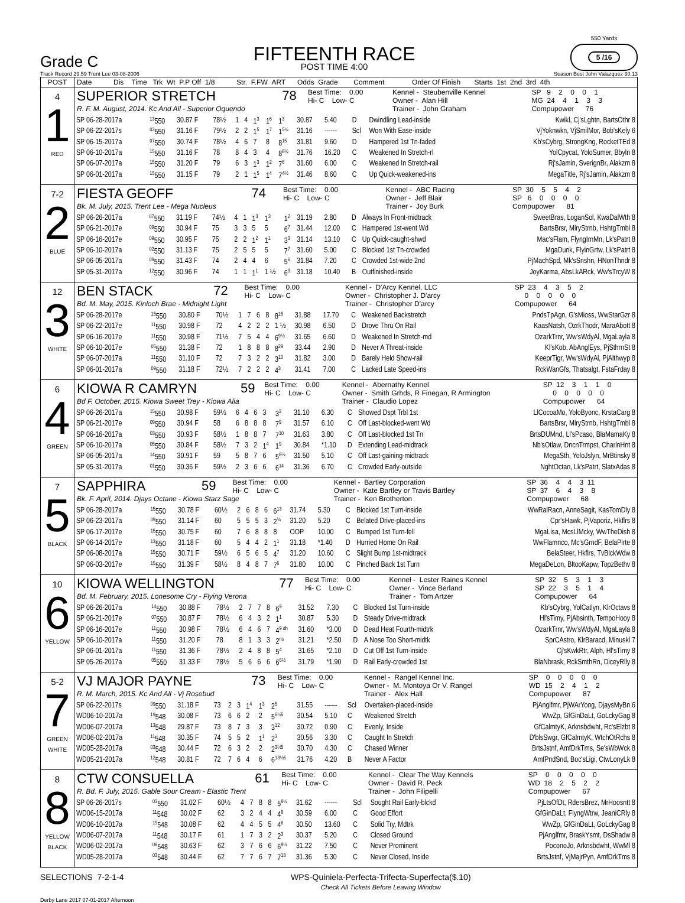Grade C
FIFTEENTH RACE
POST TIME 4:00
550 Yards
5 /16
Track Record 29.59 Trent Lee 03-08-2006 Season Best John Valazquez 30.13
| POST | Date Dis Time Trk Wt P.P Off 1/8 Str. F.FW ART Odds Grade Comment Order Of Finish Starts 1st 2nd 3rd 4th |
| --- | --- |
| 4 1 RED | / SUPERIOR STRETCH / 78 / Best Time: 0.00 / Kennel - Steubenville Kennel / SP 9 2 0 0 1 / / / / Hi- C Low- C / Owner - Alan Hill / MG 24 4 1 3 3 / / R. F. M. August, 2014. Kc And All - Superior Oquendo / / / Trainer - John Graham / Compupower 76 / / SP 06-28-2017a / <sup>13</sup> 550 / 30.87 F / 78½ / 1 / 4 / 1<sup>3</sup> / 1<sup>6</sup> / 1<sup>3</sup> / 30.87 / 5.40 / D / Dwindling Lead-inside / Kwikl, Cj'sLghtn, BartsOthr 8 / / SP 06-22-2017s / <sup>03</sup> 550 / 31.16 F / 79½ / 2 / 2 / 1<sup>5</sup> / 1<sup>7</sup> / 1<sup>5½</sup> / 31.16 / ------ / Scl / Won With Ease-inside / VjYoknwkn, VjSmilMor, Bob'sKely 6 / / SP 06-15-2017a / <sup>07</sup> 550 / 30.74 F / 78½ / 4 / 6 / 7 / 8 / 8<sup>15</sup> / 31.81 / 9.60 / D / Hampered 1st Tn-faded / Kb'sCybrg, StrongKng, RocketTEd 8 / / SP 06-10-2017a / <sup>15</sup> 550 / 31.16 F / 78 / 8 / 4 / 3 / 4 / 8<sup>8½</sup> / 31.76 / 16.20 / C / Weakened In Stretch-rl / YolCpycat, YoloSumer, Bbyln 8 / / SP 06-07-2017a / <sup>15</sup> 550 / 31.20 F / 79 / 6 / 3 / 1<sup>3</sup> / 1<sup>2</sup> / 7<sup>6</sup> / 31.60 / 6.00 / C / Weakened In Stretch-rail / Rj'sJamin, SverignBr, Alakzm 8 / / SP 06-01-2017a / <sup>15</sup> 550 / 31.15 F / 79 / 2 / 1 / 1<sup>5</sup> / 1<sup>4</sup> / 7<sup>4½</sup> / 31.46 / 8.60 / C / Up Quick-weakened-ins / MegaTitle, Rj'sJamin, Alakzm 8 / |
| 7-2 2 BLUE | / FIESTA GEOFF / 74 / Best Time: 0.00 / Kennel - ABC Racing / SP 30 5 5 4 2 / / / / Hi- C Low- C / Owner - Jeff Blair / SP 6 0 0 0 0 / / Bk. M. July, 2015. Trent Lee - Mega Nucleus / / / Trainer - Joy Burk / Compupower 81 / / SP 06-26-2017a / <sup>07</sup> 550 / 31.19 F / 74½ / 4 / 1 / 1<sup>3</sup> / 1<sup>3</sup> / 1<sup>2</sup> / 31.19 / 2.80 / D / Always In Front-midtrack / SweetBras, LoganSol, KwaDalWth 8 / / SP 06-21-2017e / <sup>09</sup> 550 / 30.94 F / 75 / 3 / 3 / 5 / 5 / 6<sup>7</sup> / 31.44 / 12.00 / C / Hampered 1st-went Wd / BartsBrsr, MlryStrnb, HshtgTmbl 8 / / SP 06-16-2017e / <sup>09</sup> 550 / 30.95 F / 75 / 2 / 2 / 1<sup>2</sup> / 1<sup>1</sup> / 3<sup>3</sup> / 31.14 / 13.10 / C / Up Quick-caught-shwd / Mac'sFlam, FlyngIrnMn, Lk'sPatrt 8 / / SP 06-10-2017a / <sup>02</sup> 550 / 31.13 F / 75 / 2 / 5 / 5 / 5 / 7<sup>7</sup> / 31.60 / 5.00 / C / Blocked 1st Tn-crowded / MgaDunk, FlyinGrtw, Lk'sPatrt 8 / / SP 06-05-2017a / <sup>09</sup> 550 / 31.43 F / 74 / 2 / 4 / 4 / 6 / 5<sup>6</sup> / 31.84 / 7.20 / C / Crowded 1st-wide 2nd / PjMachSpd, Mk'sSnshn, HNonThndr 8 / / SP 05-31-2017a / <sup>12</sup> 550 / 30.96 F / 74 / 1 / 1 / 1<sup>1</sup> / 1 ½ / 6<sup>3</sup> / 31.18 / 10.40 / B / Outfinished-inside / JoyKarma, AbsLkARck, Ww'sTrcyW 8 / |
| 12 3 WHITE | / BEN STACK / 72 / Best Time: 0.00 / Kennel - D'Arcy Kennel, LLC / SP 23 4 3 5 2 / / / / Hi- C Low- C / Owner - Christopher J. D'arcy / 0 0 0 0 0 / / Bd. M. May, 2015. Kinloch Brae - Midnight Light / / / Trainer - Christopher D'arcy / Compupower 64 / / SP 06-28-2017e / <sup>15</sup> 550 / 30.80 F / 70½ / 1 / 7 / 6 / 8 / 8<sup>15</sup> / 31.88 / 17.70 / C / Weakened Backstretch / PndsTpAgn, G'sMioss, WwStarGzr 8 / / SP 06-22-2017e / <sup>11</sup> 550 / 30.98 F / 72 / 4 / 2 / 2 / 2 / 1 ½ / 30.98 / 6.50 / D / Drove Thru On Rail / KaasNatsh, OzrkThodr, MaraAbott 8 / / SP 06-16-2017e / <sup>11</sup> 550 / 30.98 F / 71½ / 7 / 5 / 4 / 4 / 6<sup>9½</sup> / 31.65 / 6.60 / D / Weakened In Stretch-md / OzarkTrnr, Ww'sWdyAl, MgaLayla 8 / / SP 06-10-2017e / <sup>05</sup> 550 / 31.38 F / 72 / 1 / 8 / 8 / 8 / 8<sup>29</sup> / 33.44 / 2.90 / D / Never A Threat-inside / Kl'sKob, AbAnglEys, PjSthrnSt 8 / / SP 06-07-2017a / <sup>11</sup> 550 / 31.10 F / 72 / 7 / 3 / 2 / 2 / 3<sup>10</sup> / 31.82 / 3.00 / D / Barely Held Show-rail / KeeprTigr, Ww'sWdyAl, PjAlthwyp 8 / / SP 06-01-2017a / <sup>09</sup> 550 / 31.18 F / 72½ / 7 / 2 / 2 / 2 / 4<sup>3</sup> / 31.41 / 7.00 / C / Lacked Late Speed-ins / RckWanGfs, Thatsalgt, FstaFrday 8 / |
| 6 4 GREEN | / KIOWA R CAMRYN / 59 / Best Time: 0.00 / Kennel - Abernathy Kennel / SP 12 3 1 1 0 / / / / Hi- C Low- C / Owner - Smith Grhds, R Finegan, R Armington / 0 0 0 0 0 / / Bd F. October, 2015. Kiowa Sweet Trey - Kiowa Alia / / / Trainer - Claudio Lopez / Compupower 64 / / SP 06-26-2017a / <sup>15</sup> 550 / 30.98 F / 59½ / 6 / 4 / 6 / 3 / 3<sup>2</sup> / 31.10 / 6.30 / C / Showed Dspt Trbl 1st / LlCocoaMo, YoloByonc, KrstaCarg 8 / / SP 06-21-2017e / <sup>09</sup> 550 / 30.94 F / 58 / 6 / 8 / 8 / 8 / 7<sup>9</sup> / 31.57 / 6.10 / C / Off Last-blocked-went Wd / BartsBrsr, MlryStrnb, HshtgTmbl 8 / / SP 06-16-2017a / <sup>03</sup> 550 / 30.93 F / 58½ / 1 / 8 / 8 / 7 / 7<sup>10</sup> / 31.63 / 3.80 / C / Off Last-blocked 1st Tn / BrtsDUMnd, Ll'sPcaso, BlaMamaKy 8 / / SP 06-10-2017a / <sup>05</sup> 550 / 30.84 F / 58½ / 7 / 3 / 2 / 1<sup>4</sup> / 1<sup>9</sup> / 30.84 / *1.10 / D / Extending Lead-midtrack / Nb'sOtlaw, DncnTrmpst, CharlnHnt 8 / / SP 06-05-2017a / <sup>14</sup> 550 / 30.91 F / 59 / 5 / 8 / 7 / 6 / 5<sup>8½</sup> / 31.50 / 5.10 / C / Off Last-gaining-midtrack / MegaSth, YoloJslyn, MrBtinsky 8 / / SP 05-31-2017a / <sup>01</sup> 550 / 30.36 F / 59½ / 2 / 3 / 6 / 6 / 6<sup>14</sup> / 31.36 / 6.70 / C / Crowded Early-outside / NghtOctan, Lk'sPatrt, SlatxAdas 8 / |
| 7 5 BLACK | / SAPPHIRA / 59 / Best Time: 0.00 / Kennel - Bartley Corporation / SP 36 4 4 3 11 / / / / Hi- C Low- C / Owner - Kate Bartley or Travis Bartley / SP 37 6 4 3 8 / / Bk. F. April, 2014. Djays Octane - Kiowa Starz Sage / / / Trainer - Ken Brotherton / Compupower 68 / / SP 06-28-2017a / <sup>15</sup> 550 / 30.78 F / 60½ / 2 / 6 / 8 / 6 / 6<sup>13</sup> / 31.74 / 5.30 / C / Blocked 1st Turn-inside / WwRalRacn, AnneSagit, KasTomDly 8 / / SP 06-23-2017a / <sup>09</sup> 550 / 31.14 F / 60 / 5 / 5 / 5 / 3 / 2<sup>¾</sup> / 31.20 / 5.20 / C / Belated Drive-placed-ins / Cpr'sHawk, PjVaporiz, Hkflrs 8 / / SP 06-17-2017e / <sup>15</sup> 550 / 30.75 F / 60 / 7 / 6 / 8 / 8 / 8 / OOP / 10.00 / C / Bumped 1st Turn-fell / MgaLisa, McsLlMcky, WwTheDish 8 / / SP 06-14-2017e / <sup>13</sup> 550 / 31.18 F / 60 / 5 / 4 / 4 / 2 / 1<sup>1</sup> / 31.18 / *1.40 / D / Hurried Home On Rail / WwFlamnco, Mc'sGrndF, BelaPirte 8 / / SP 06-08-2017a / <sup>15</sup> 550 / 30.71 F / 59½ / 6 / 5 / 6 / 5 / 4<sup>7</sup> / 31.20 / 10.60 / C / Slight Bump 1st-midtrack / BelaSteer, Hkflrs, TvBlckWdw 8 / / SP 06-03-2017e / <sup>15</sup> 550 / 31.39 F / 58½ / 8 / 4 / 8 / 7 / 7<sup>6</sup> / 31.80 / 10.00 / C / Pinched Back 1st Turn / MegaDeLon, BltooKapw, TopzBethv 8 / |
| 10 6 YELLOW | / KIOWA WELLINGTON / 77 / Best Time: 0.00 / Kennel - Lester Raines Kennel / SP 32 5 3 1 3 / / / / Hi- C Low- C / Owner - Vince Berland / SP 22 3 5 1 4 / / Bd. M. February, 2015. Lonesome Cry - Flying Verona / / / Trainer - Tom Artzer / Compupower 64 / / SP 06-26-2017a / <sup>14</sup> 550 / 30.88 F / 78½ / 2 / 7 / 7 / 8 / 6<sup>9</sup> / 31.52 / 7.30 / C / Blocked 1st Turn-inside / Kb'sCybrg, YolCatlyn, KlrOctavs 8 / / SP 06-21-2017e / <sup>07</sup> 550 / 30.87 F / 78½ / 6 / 4 / 3 / 2 / 1<sup>1</sup> / 30.87 / 5.30 / D / Steady Drive-midtrack / Hl'sTimy, PjAbsinth, TempoHooy 8 / / SP 06-16-2017e / <sup>11</sup> 550 / 30.98 F / 78½ / 6 / 4 / 6 / 7 / 4<sup>9 dh</sup> / 31.60 / *3.00 / D / Dead Heat Fourth-midtrk / OzarkTrnr, Ww'sWdyAl, MgaLayla 8 / / SP 06-10-2017a / <sup>11</sup> 550 / 31.20 F / 78 / 8 / 1 / 3 / 3 / 2<sup>ns</sup> / 31.21 / *2.50 / D / A Nose Too Short-midtk / SprCAstro, KlrBaracd, Minuskl 7 / / SP 06-01-2017a / <sup>11</sup> 550 / 31.36 F / 78½ / 2 / 4 / 8 / 8 / 5<sup>4</sup> / 31.65 / *2.10 / D / Cut Off 1st Turn-inside / Cj'sKwkRtr, Alph, Hl'sTimy 8 / / SP 05-26-2017a / <sup>05</sup> 550 / 31.33 F / 78½ / 5 / 6 / 6 / 6 / 6<sup>6½</sup> / 31.79 / *1.90 / D / Rail Early-crowded 1st / BlaNbrask, RckSmthRn, DiceyRlly 8 / |
| 5-2 7 GREEN WHITE | / VJ MAJOR PAYNE / 73 / Best Time: 0.00 / Kennel - Rangel Kennel Inc. / SP 0 0 0 0 0 / / / / Hi- C Low- C / Owner - M. Montoya Or V. Rangel / WD 15 2 4 1 2 / / R. M. March, 2015. Kc And All - Vj Rosebud / / / Trainer - Alex Hall / Compupower 87 / / SP 06-22-2017s / <sup>09</sup> 550 / 31.18 F / 73 / 2 / 3 / 1<sup>4</sup> / 1<sup>3</sup> / 2<sup>5</sup> / 31.55 / ------ / Scl / Overtaken-placed-inside / PjAnglfmr, PjWArYong, DjaysMyBn 6 / / WD06-10-2017a / <sup>19</sup> 548 / 30.08 F / 73 / 6 / 6 / 2 / 2 / 5<sup>6½5</sup> / 30.54 / 5.10 / C / Weakened Stretch / WwZp, GfGinDaLt, GoLckyGag 8 / / WD06-07-2017a / <sup>13</sup> 548 / 29.87 F / 73 / 8 / 7 / 3 / 3 / 3<sup>12</sup> / 30.72 / 0.90 / C / Evenly, Inside / GfCalmtyK, Arknsbdwht, Rc'sElzbt 8 / / WD06-02-2017a / <sup>11</sup> 548 / 30.35 F / 74 / 5 / 5 / 2 / 1<sup>1</sup> / 2<sup>3</sup> / 30.56 / 3.30 / C / Caught In Stretch / D'blsSwgr, GfCalmtyK, WtchOtRchs 8 / / WD05-28-2017a / <sup>03</sup> 548 / 30.44 F / 72 / 6 / 3 / 2 / 2 / 2<sup>3½5</sup> / 30.70 / 4.30 / C / Chased Winner / BrtsJstnf, AmfDrkTms, Se'sWbWck 8 / / WD05-21-2017a / <sup>12</sup> 548 / 30.81 F / 72 / 7 / 6 / 4 / 6 / 6<sup>13½5</sup> / 31.76 / 4.20 / B / Never A Factor / AmfPndSnd, Boc'sLigi, CtwLonyLk 8 / |
| 8 8 YELLOW BLACK | / CTW CONSUELLA / 61 / Best Time: 0.00 / Kennel - Clear The Way Kennels / SP 0 0 0 0 0 / / / / Hi- C Low- C / Owner - David R. Peck / WD 18 2 5 2 2 / / R. Bd. F. July, 2015. Gable Sour Cream - Elastic Trent / / / Trainer - John Filipelli / Compupower 67 / / SP 06-26-2017s / <sup>03</sup> 550 / 31.02 F / 60½ / 4 / 7 / 8 / 8 / 5<sup>8½</sup> / 31.62 / ------ / Scl / Sought Rail Early-blckd / PjLtsOfDt, RdersBrez, MrHoosntt 8 / / WD06-15-2017a / <sup>11</sup> 548 / 30.02 F / 62 / 3 / 2 / 4 / 4 / 4<sup>8</sup> / 30.59 / 6.00 / C / Good Effort / GfGinDaLt, FlyngWtrw, JeaniCRly 8 / / WD06-10-2017a / <sup>19</sup> 548 / 30.08 F / 62 / 4 / 4 / 5 / 5 / 4<sup>6</sup> / 30.50 / 13.60 / C / Solid Try, Mdtrk / WwZp, GfGinDaLt, GoLckyGag 8 / / WD06-07-2017a / <sup>11</sup> 548 / 30.17 F / 61 / 1 / 7 / 3 / 2 / 2<sup>3</sup> / 30.37 / 5.20 / C / Closed Ground / PjAnglfmr, BraskYsmt, DsShadw 8 / / WD06-02-2017a / <sup>08</sup> 548 / 30.63 F / 62 / 3 / 7 / 6 / 6 / 6<sup>8½</sup> / 31.22 / 7.50 / C / Never Prominent / PoconoJo, Arknsbdwht, WwMl 8 / / WD05-28-2017a / <sup>03</sup> 548 / 30.44 F / 62 / 7 / 7 / 6 / 7 / 7<sup>13</sup> / 31.36 / 5.30 / C / Never Closed, Inside / BrtsJstnf, VjMajrPyn, AmfDrkTms 8 / |
SELECTIONS 7-2-1-4 WPS-Quiniela-Perfecta-Trifecta-Superfecta($.10)
Check All Tickets Before Leaving Window
Derby Lane 2017 07-01-2017 Afternoon